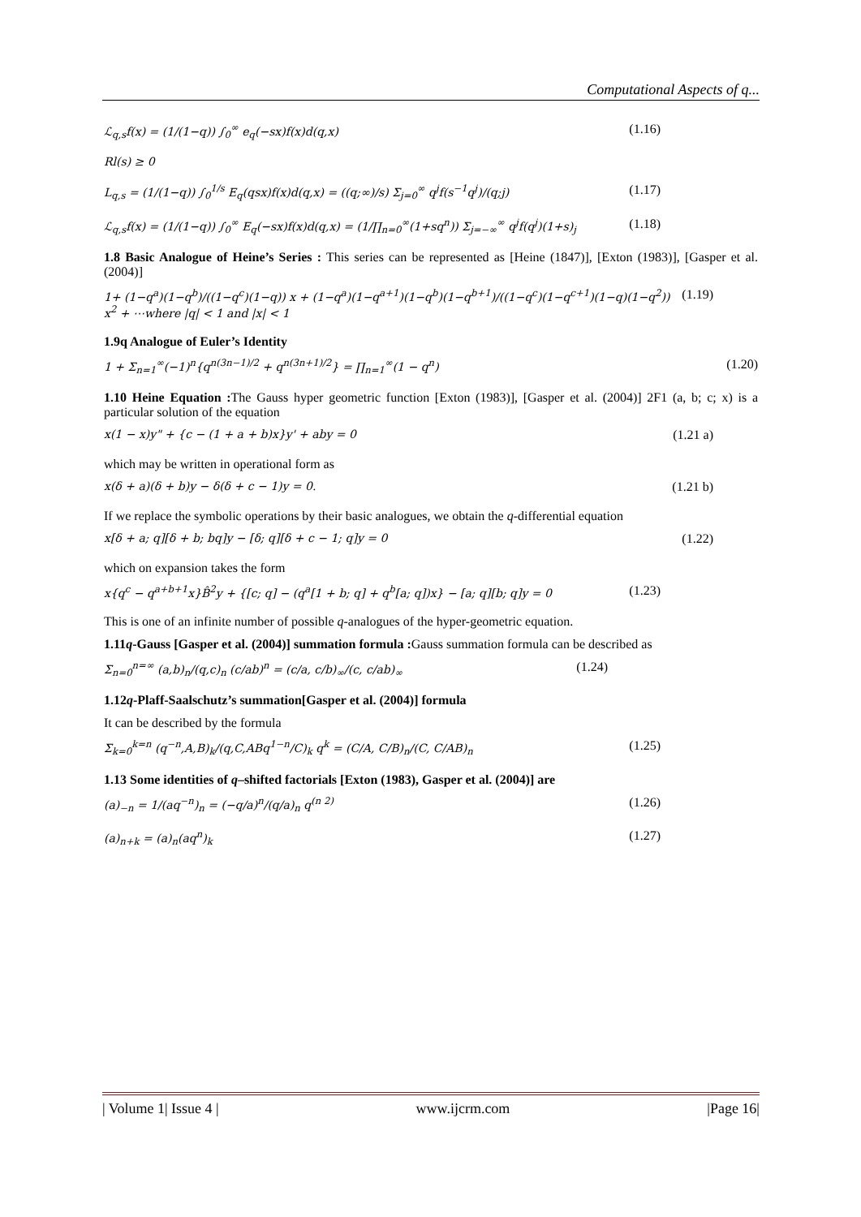Computational Aspects of q...
ℒ<sub>q,s</sub>f(x) = (1/(1−q)) ∫<sub>0</sub><sup>∞</sup> e<sub>q</sub>(−sx)f(x)d(q,x) (1.16)
Rl(s) ≥ 0
L<sub>q,s</sub> = (1/(1−q)) ∫<sub>0</sub><sup>1/s</sup> E<sub>q</sub>(qsx)f(x)d(q,x) = ((q;∞)/s) Σ<sub>j=0</sub><sup>∞</sup> q<sup>j</sup>f(s<sup>−1</sup>q<sup>j</sup>)/(q;j) (1.17)
ℒ<sub>q,s</sub>f(x) = (1/(1−q)) ∫<sub>0</sub><sup>∞</sup> E<sub>q</sub>(−sx)f(x)d(q,x) = (1/∏<sub>n=0</sub><sup>∞</sup>(1+sq<sup>n</sup>)) Σ<sub>j=−∞</sub><sup>∞</sup> q<sup>j</sup>f(q<sup>j</sup>)(1+s)<sub>j</sub> (1.18)
1.8 Basic Analogue of Heine’s Series : This series can be represented as [Heine (1847)], [Exton (1983)], [Gasper et al. (2004)]
1+ (1−q<sup>a</sup>)(1−q<sup>b</sup>)/((1−q<sup>c</sup>)(1−q)) x + (1−q<sup>a</sup>)(1−q<sup>a+1</sup>)(1−q<sup>b</sup>)(1−q<sup>b+1</sup>)/((1−q<sup>c</sup>)(1−q<sup>c+1</sup>)(1−q)(1−q<sup>2</sup>)) x<sup>2</sup> + ⋯where |q| < 1 and |x| < 1 (1.19)
1.9q Analogue of Euler’s Identity
1 + Σ<sub>n=1</sub><sup>∞</sup>(−1)<sup>n</sup>{q<sup>n(3n−1)/2</sup> + q<sup>n(3n+1)/2</sup>} = ∏<sub>n=1</sub><sup>∞</sup>(1 − q<sup>n</sup>) (1.20)
1.10 Heine Equation : The Gauss hyper geometric function [Exton (1983)], [Gasper et al. (2004)] 2F1 (a, b; c; x) is a particular solution of the equation
x(1 − x)y" + {c − (1 + a + b)x}y' + aby = 0 (1.21 a)
which may be written in operational form as
x(δ + a)(δ + b)y − δ(δ + c − 1)y = 0. (1.21 b)
If we replace the symbolic operations by their basic analogues, we obtain the q-differential equation
x[δ + a; q][δ + b; bq]y − [δ; q][δ + c − 1; q]y = 0 (1.22)
which on expansion takes the form
x{q<sup>c</sup> − q<sup>a+b+1</sup>x}B̂<sup>2</sup>y + {[c; q] − (q<sup>a</sup>[1 + b; q] + q<sup>b</sup>[a; q])x} − [a; q][b; q]y = 0 (1.23)
This is one of an infinite number of possible q-analogues of the hyper-geometric equation.
1.11q-Gauss [Gasper et al. (2004)] summation formula : Gauss summation formula can be described as
Σ<sub>n=0</sub><sup>n=∞</sup> (a,b)<sub>n</sub>/(q,c)<sub>n</sub> (c/ab)<sup>n</sup> = (c/a, c/b)<sub>∞</sub>/(c, c/ab)<sub>∞</sub> (1.24)
1.12q-Plaff-Saalschutz’s summation[Gasper et al. (2004)] formula
It can be described by the formula
Σ<sub>k=0</sub><sup>k=n</sup> (q<sup>−n</sup>,A,B)<sub>k</sub>/(q,C,ABq<sup>1−n</sup>/C)<sub>k</sub> q<sup>k</sup> = (C/A, C/B)<sub>n</sub>/(C, C/AB)<sub>n</sub> (1.25)
1.13 Some identities of q–shifted factorials [Exton (1983), Gasper et al. (2004)] are
(a)<sub>−n</sub> = 1/(aq<sup>−n</sup>)<sub>n</sub> = (−q/a)<sup>n</sup>/(q/a)<sub>n</sub> q<sup>(n 2)</sup> (1.26)
(a)<sub>n+k</sub> = (a)<sub>n</sub>(aq<sup>n</sup>)<sub>k</sub> (1.27)
| Volume 1| Issue 4 | www.ijcrm.com |Page 16|